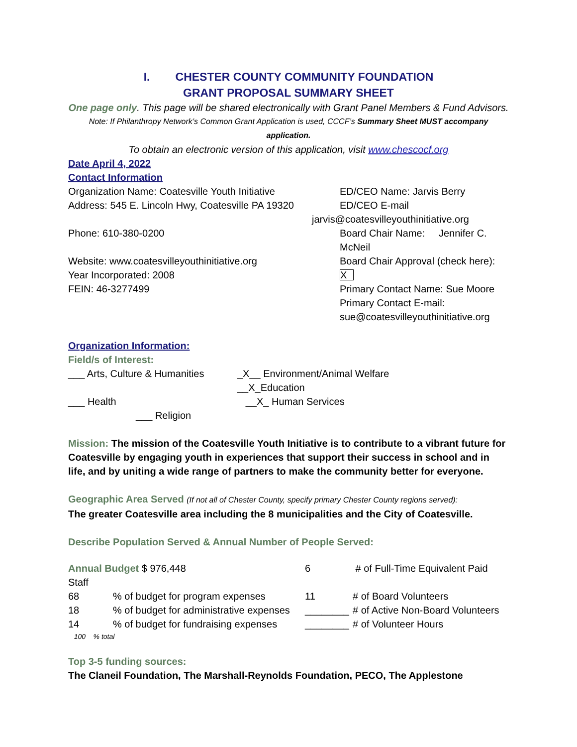I. CHESTER COUNTY COMMUNITY FOUNDATION
GRANT PROPOSAL SUMMARY SHEET
One page only. This page will be shared electronically with Grant Panel Members & Fund Advisors.
Note: If Philanthropy Network’s Common Grant Application is used, CCCF’s Summary Sheet MUST accompany application.
To obtain an electronic version of this application, visit www.chescocf.org
Date April 4, 2022
Contact Information
Organization Name: Coatesville Youth Initiative
Address: 545 E. Lincoln Hwy, Coatesville PA 19320
Phone: 610-380-0200
Website: www.coatesvilleyouthinitiative.org
Year Incorporated: 2008
FEIN: 46-3277499
ED/CEO Name: Jarvis Berry
ED/CEO E-mail
jarvis@coatesvilleyouthinitiative.org
Board Chair Name: Jennifer C. McNeil
Board Chair Approval (check here): X
Primary Contact Name: Sue Moore
Primary Contact E-mail:
sue@coatesvilleyouthinitiative.org
Organization Information:
Field/s of Interest:
___ Arts, Culture & Humanities
___ Health
___ Religion
_X__ Environment/Animal Welfare
__X_Education
__X_ Human Services
Mission: The mission of the Coatesville Youth Initiative is to contribute to a vibrant future for Coatesville by engaging youth in experiences that support their success in school and in life, and by uniting a wide range of partners to make the community better for everyone.
Geographic Area Served (If not all of Chester County, specify primary Chester County regions served):
The greater Coatesville area including the 8 municipalities and the City of Coatesville.
Describe Population Served & Annual Number of People Served:
| Annual Budget $ 976,448 | | 6 | # of Full-Time Equivalent Paid |
| Staff | | | |
| 68 | % of budget for program expenses | 11 | # of Board Volunteers |
| 18 | % of budget for administrative expenses | ________ | # of Active Non-Board Volunteers |
| 14 | % of budget for fundraising expenses | ________ | # of Volunteer Hours |
| 100 % total | | | |
Top 3-5 funding sources:
The Claneil Foundation, The Marshall-Reynolds Foundation, PECO, The Applestone